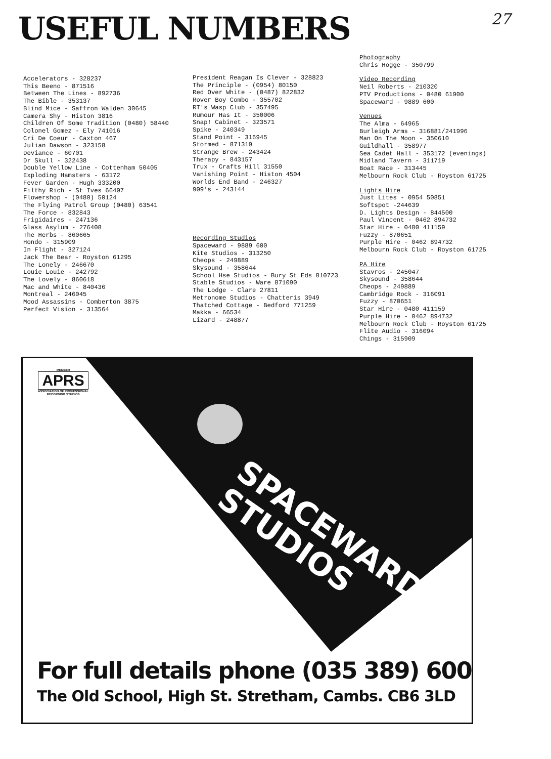USEFUL NUMBERS
27
Accelerators - 328237
This Beeno - 871516
Between The Lines - 892736
The Bible - 353137
Blind Mice - Saffron Walden 30645
Camera Shy - Histon 3816
Children Of Some Tradition (0480) 58440
Colonel Gomez - Ely 741016
Cri De Coeur - Caxton 467
Julian Dawson - 323158
Deviance - 60701
Dr Skull - 322438
Double Yellow Line - Cottenham 50405
Exploding Hamsters - 63172
Fever Garden - Hugh 333200
Filthy Rich - St Ives 66407
Flowershop - (0480) 50124
The Flying Patrol Group (0480) 63541
The Force - 832843
Frigidaires - 247136
Glass Asylum - 276408
The Herbs - 860665
Hondo - 315909
In Flight - 327124
Jack The Bear - Royston 61295
The Lonely - 246670
Louie Louie - 242792
The Lovely - 860618
Mac and White - 840436
Montreal - 246045
Mood Assassins - Comberton 3875
Perfect Vision - 313564
President Reagan Is Clever - 328823
The Principle - (0954) 80150
Red Over White - (0487) 822832
Rover Boy Combo - 355702
RT's Wasp Club - 357495
Rumour Has It - 350006
Snap! Cabinet - 323571
Spike - 240349
Stand Point - 316945
Stormed - 871319
Strange Brew - 243424
Therapy - 843157
Trux - Crafts Hill 31550
Vanishing Point - Histon 4504
Worlds End Band - 246327
909's - 243144
Recording Studios
Spaceward - 9889 600
Kite Studios - 313250
Cheops - 249889
Skysound - 358644
School Hse Studios - Bury St Eds 810723
Stable Studios - Ware 871090
The Lodge - Clare 27811
Metronome Studios - Chatteris 3949
Thatched Cottage - Bedford 771259
Makka - 66534
Lizard - 248877
Photography
Chris Hogge - 350799
Video Recording
Neil Roberts - 210320
PTV Productions - 0480 61900
Spaceward - 9889 600
Venues
The Alma - 64965
Burleigh Arms - 316881/241996
Man On The Moon - 350610
Guildhall - 358977
Sea Cadet Hall - 353172 (evenings)
Midland Tavern - 311719
Boat Race - 313445
Melbourn Rock Club - Royston 61725
Lights Hire
Just Lites - 0954 50851
Softspot -244639
D. Lights Design - 844500
Paul Vincent - 0462 894732
Star Hire - 0480 411159
Fuzzy - 870651
Purple Hire - 0462 894732
Melbourn Rock Club - Royston 61725
PA Hire
Stavros - 245047
Skysound - 358644
Cheops - 249889
Cambridge Rock - 316091
Fuzzy - 870651
Star Hire - 0480 411159
Purple Hire - 0462 894732
Melbourn Rock Club - Royston 61725
Flite Audio - 316094
Chings - 315909
MEMBER
APRS
ASSOCIATION OF PROFESSIONAL
RECORDING STUDIOS
SPACEWARD
STUDIOS
For full details phone (035 389) 600
The Old School, High St. Stretham, Cambs. CB6 3LD